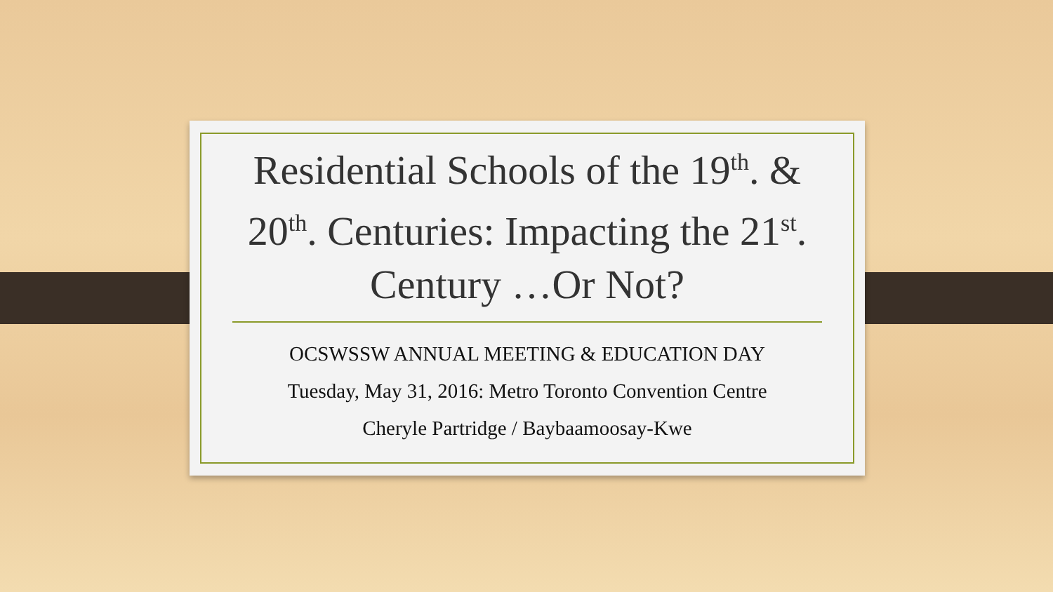Residential Schools of the 19<sup>th</sup>. & 20<sup>th</sup>. Centuries: Impacting the 21<sup>st</sup>. Century …Or Not?
OCSWSSW ANNUAL MEETING & EDUCATION DAY
Tuesday, May 31, 2016: Metro Toronto Convention Centre
Cheryle Partridge / Baybaamoosay-Kwe